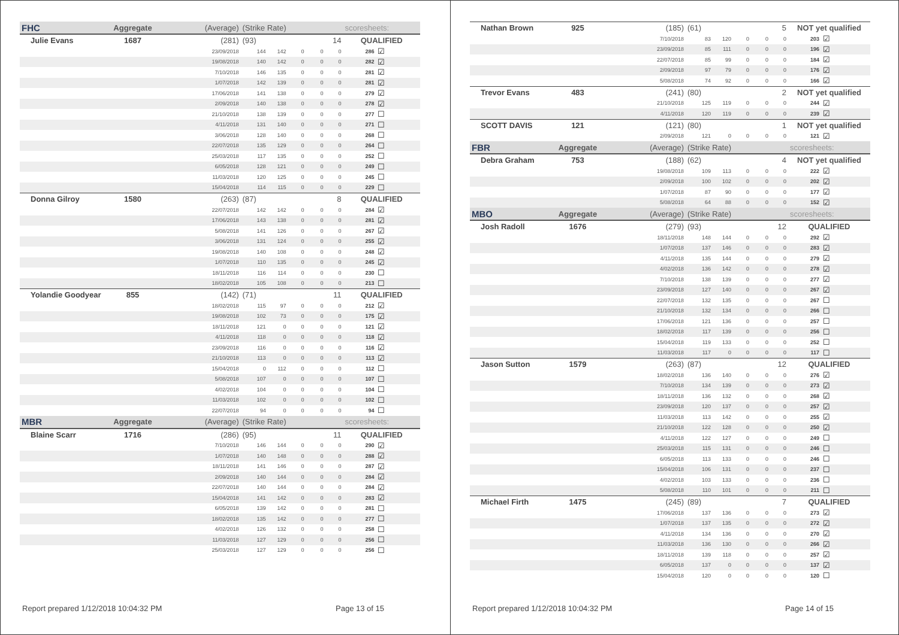| FHC | Aggregate | (Average) | (Strike Rate) | | | | | scoresheets: | |
| --- | --- | --- | --- | --- | --- | --- | --- | --- | --- |
| Julie Evans | 1687 | (281) | (93) | | | | 14 | QUALIFIED | |
| | | 23/09/2018 | 144 | 142 | 0 | 0 | 0 | 286 | ☑ |
| | | 19/08/2018 | 140 | 142 | 0 | 0 | 0 | 282 | ☑ |
| | | 7/10/2018 | 146 | 135 | 0 | 0 | 0 | 281 | ☑ |
| | | 1/07/2018 | 142 | 139 | 0 | 0 | 0 | 281 | ☑ |
| | | 17/06/2018 | 141 | 138 | 0 | 0 | 0 | 279 | ☑ |
| | | 2/09/2018 | 140 | 138 | 0 | 0 | 0 | 278 | ☑ |
| | | 21/10/2018 | 138 | 139 | 0 | 0 | 0 | 277 | ☐ |
| | | 4/11/2018 | 131 | 140 | 0 | 0 | 0 | 271 | ☐ |
| | | 3/06/2018 | 128 | 140 | 0 | 0 | 0 | 268 | ☐ |
| | | 22/07/2018 | 135 | 129 | 0 | 0 | 0 | 264 | ☐ |
| | | 25/03/2018 | 117 | 135 | 0 | 0 | 0 | 252 | ☐ |
| | | 6/05/2018 | 128 | 121 | 0 | 0 | 0 | 249 | ☐ |
| | | 11/03/2018 | 120 | 125 | 0 | 0 | 0 | 245 | ☐ |
| | | 15/04/2018 | 114 | 115 | 0 | 0 | 0 | 229 | ☐ |
| Donna Gilroy | 1580 | (263) | (87) | | | | 8 | QUALIFIED | |
| | | 22/07/2018 | 142 | 142 | 0 | 0 | 0 | 284 | ☑ |
| | | 17/06/2018 | 143 | 138 | 0 | 0 | 0 | 281 | ☑ |
| | | 5/08/2018 | 141 | 126 | 0 | 0 | 0 | 267 | ☑ |
| | | 3/06/2018 | 131 | 124 | 0 | 0 | 0 | 255 | ☑ |
| | | 19/08/2018 | 140 | 108 | 0 | 0 | 0 | 248 | ☑ |
| | | 1/07/2018 | 110 | 135 | 0 | 0 | 0 | 245 | ☑ |
| | | 18/11/2018 | 116 | 114 | 0 | 0 | 0 | 230 | ☐ |
| | | 18/02/2018 | 105 | 108 | 0 | 0 | 0 | 213 | ☐ |
| Yolandie Goodyear | 855 | (142) | (71) | | | | 11 | QUALIFIED | |
| | | 18/02/2018 | 115 | 97 | 0 | 0 | 0 | 212 | ☑ |
| | | 19/08/2018 | 102 | 73 | 0 | 0 | 0 | 175 | ☑ |
| | | 18/11/2018 | 121 | 0 | 0 | 0 | 0 | 121 | ☑ |
| | | 4/11/2018 | 118 | 0 | 0 | 0 | 0 | 118 | ☑ |
| | | 23/09/2018 | 116 | 0 | 0 | 0 | 0 | 116 | ☑ |
| | | 21/10/2018 | 113 | 0 | 0 | 0 | 0 | 113 | ☑ |
| | | 15/04/2018 | 0 | 112 | 0 | 0 | 0 | 112 | ☐ |
| | | 5/08/2018 | 107 | 0 | 0 | 0 | 0 | 107 | ☐ |
| | | 4/02/2018 | 104 | 0 | 0 | 0 | 0 | 104 | ☐ |
| | | 11/03/2018 | 102 | 0 | 0 | 0 | 0 | 102 | ☐ |
| | | 22/07/2018 | 94 | 0 | 0 | 0 | 0 | 94 | ☐ |
| MBR | Aggregate | (Average) | (Strike Rate) | | | | | scoresheets: | |
| Blaine Scarr | 1716 | (286) | (95) | | | | 11 | QUALIFIED | |
| | | 7/10/2018 | 146 | 144 | 0 | 0 | 0 | 290 | ☑ |
| | | 1/07/2018 | 140 | 148 | 0 | 0 | 0 | 288 | ☑ |
| | | 18/11/2018 | 141 | 146 | 0 | 0 | 0 | 287 | ☑ |
| | | 2/09/2018 | 140 | 144 | 0 | 0 | 0 | 284 | ☑ |
| | | 22/07/2018 | 140 | 144 | 0 | 0 | 0 | 284 | ☑ |
| | | 15/04/2018 | 141 | 142 | 0 | 0 | 0 | 283 | ☑ |
| | | 6/05/2018 | 139 | 142 | 0 | 0 | 0 | 281 | ☐ |
| | | 18/02/2018 | 135 | 142 | 0 | 0 | 0 | 277 | ☐ |
| | | 4/02/2018 | 126 | 132 | 0 | 0 | 0 | 258 | ☐ |
| | | 11/03/2018 | 127 | 129 | 0 | 0 | 0 | 256 | ☐ |
| | | 25/03/2018 | 127 | 129 | 0 | 0 | 0 | 256 | ☐ |
Report prepared 1/12/2018 10:04:32 PM Page 13 of 15
| Nathan Brown | 925 | (185) | (61) | | | | 5 | NOT yet qualified | |
| | | 7/10/2018 | 83 | 120 | 0 | 0 | 0 | 203 | ☑ |
| | | 23/09/2018 | 85 | 111 | 0 | 0 | 0 | 196 | ☑ |
| | | 22/07/2018 | 85 | 99 | 0 | 0 | 0 | 184 | ☑ |
| | | 2/09/2018 | 97 | 79 | 0 | 0 | 0 | 176 | ☑ |
| | | 5/08/2018 | 74 | 92 | 0 | 0 | 0 | 166 | ☑ |
| Trevor Evans | 483 | (241) | (80) | | | | 2 | NOT yet qualified | |
| | | 21/10/2018 | 125 | 119 | 0 | 0 | 0 | 244 | ☑ |
| | | 4/11/2018 | 120 | 119 | 0 | 0 | 0 | 239 | ☑ |
| SCOTT DAVIS | 121 | (121) | (80) | | | | 1 | NOT yet qualified | |
| | | 2/09/2018 | 121 | 0 | 0 | 0 | 0 | 121 | ☑ |
| FBR | Aggregate | (Average) | (Strike Rate) | | | | | scoresheets: | |
| Debra Graham | 753 | (188) | (62) | | | | 4 | NOT yet qualified | |
| | | 19/08/2018 | 109 | 113 | 0 | 0 | 0 | 222 | ☑ |
| | | 2/09/2018 | 100 | 102 | 0 | 0 | 0 | 202 | ☑ |
| | | 1/07/2018 | 87 | 90 | 0 | 0 | 0 | 177 | ☑ |
| | | 5/08/2018 | 64 | 88 | 0 | 0 | 0 | 152 | ☑ |
| MBO | Aggregate | (Average) | (Strike Rate) | | | | | scoresheets: | |
| Josh Radoll | 1676 | (279) | (93) | | | | 12 | QUALIFIED | |
| | | 18/11/2018 | 148 | 144 | 0 | 0 | 0 | 292 | ☑ |
| | | 1/07/2018 | 137 | 146 | 0 | 0 | 0 | 283 | ☑ |
| | | 4/11/2018 | 135 | 144 | 0 | 0 | 0 | 279 | ☑ |
| | | 4/02/2018 | 136 | 142 | 0 | 0 | 0 | 278 | ☑ |
| | | 7/10/2018 | 138 | 139 | 0 | 0 | 0 | 277 | ☑ |
| | | 23/09/2018 | 127 | 140 | 0 | 0 | 0 | 267 | ☑ |
| | | 22/07/2018 | 132 | 135 | 0 | 0 | 0 | 267 | ☐ |
| | | 21/10/2018 | 132 | 134 | 0 | 0 | 0 | 266 | ☐ |
| | | 17/06/2018 | 121 | 136 | 0 | 0 | 0 | 257 | ☐ |
| | | 18/02/2018 | 117 | 139 | 0 | 0 | 0 | 256 | ☐ |
| | | 15/04/2018 | 119 | 133 | 0 | 0 | 0 | 252 | ☐ |
| | | 11/03/2018 | 117 | 0 | 0 | 0 | 0 | 117 | ☐ |
| Jason Sutton | 1579 | (263) | (87) | | | | 12 | QUALIFIED | |
| | | 18/02/2018 | 136 | 140 | 0 | 0 | 0 | 276 | ☑ |
| | | 7/10/2018 | 134 | 139 | 0 | 0 | 0 | 273 | ☑ |
| | | 18/11/2018 | 136 | 132 | 0 | 0 | 0 | 268 | ☑ |
| | | 23/09/2018 | 120 | 137 | 0 | 0 | 0 | 257 | ☑ |
| | | 11/03/2018 | 113 | 142 | 0 | 0 | 0 | 255 | ☑ |
| | | 21/10/2018 | 122 | 128 | 0 | 0 | 0 | 250 | ☑ |
| | | 4/11/2018 | 122 | 127 | 0 | 0 | 0 | 249 | ☐ |
| | | 25/03/2018 | 115 | 131 | 0 | 0 | 0 | 246 | ☐ |
| | | 6/05/2018 | 113 | 133 | 0 | 0 | 0 | 246 | ☐ |
| | | 15/04/2018 | 106 | 131 | 0 | 0 | 0 | 237 | ☐ |
| | | 4/02/2018 | 103 | 133 | 0 | 0 | 0 | 236 | ☐ |
| | | 5/08/2018 | 110 | 101 | 0 | 0 | 0 | 211 | ☐ |
| Michael Firth | 1475 | (245) | (89) | | | | 7 | QUALIFIED | |
| | | 17/06/2018 | 137 | 136 | 0 | 0 | 0 | 273 | ☑ |
| | | 1/07/2018 | 137 | 135 | 0 | 0 | 0 | 272 | ☑ |
| | | 4/11/2018 | 134 | 136 | 0 | 0 | 0 | 270 | ☑ |
| | | 11/03/2018 | 136 | 130 | 0 | 0 | 0 | 266 | ☑ |
| | | 18/11/2018 | 139 | 118 | 0 | 0 | 0 | 257 | ☑ |
| | | 6/05/2018 | 137 | 0 | 0 | 0 | 0 | 137 | ☑ |
| | | 15/04/2018 | 120 | 0 | 0 | 0 | 0 | 120 | ☐ |
Report prepared 1/12/2018 10:04:32 PM Page 14 of 15